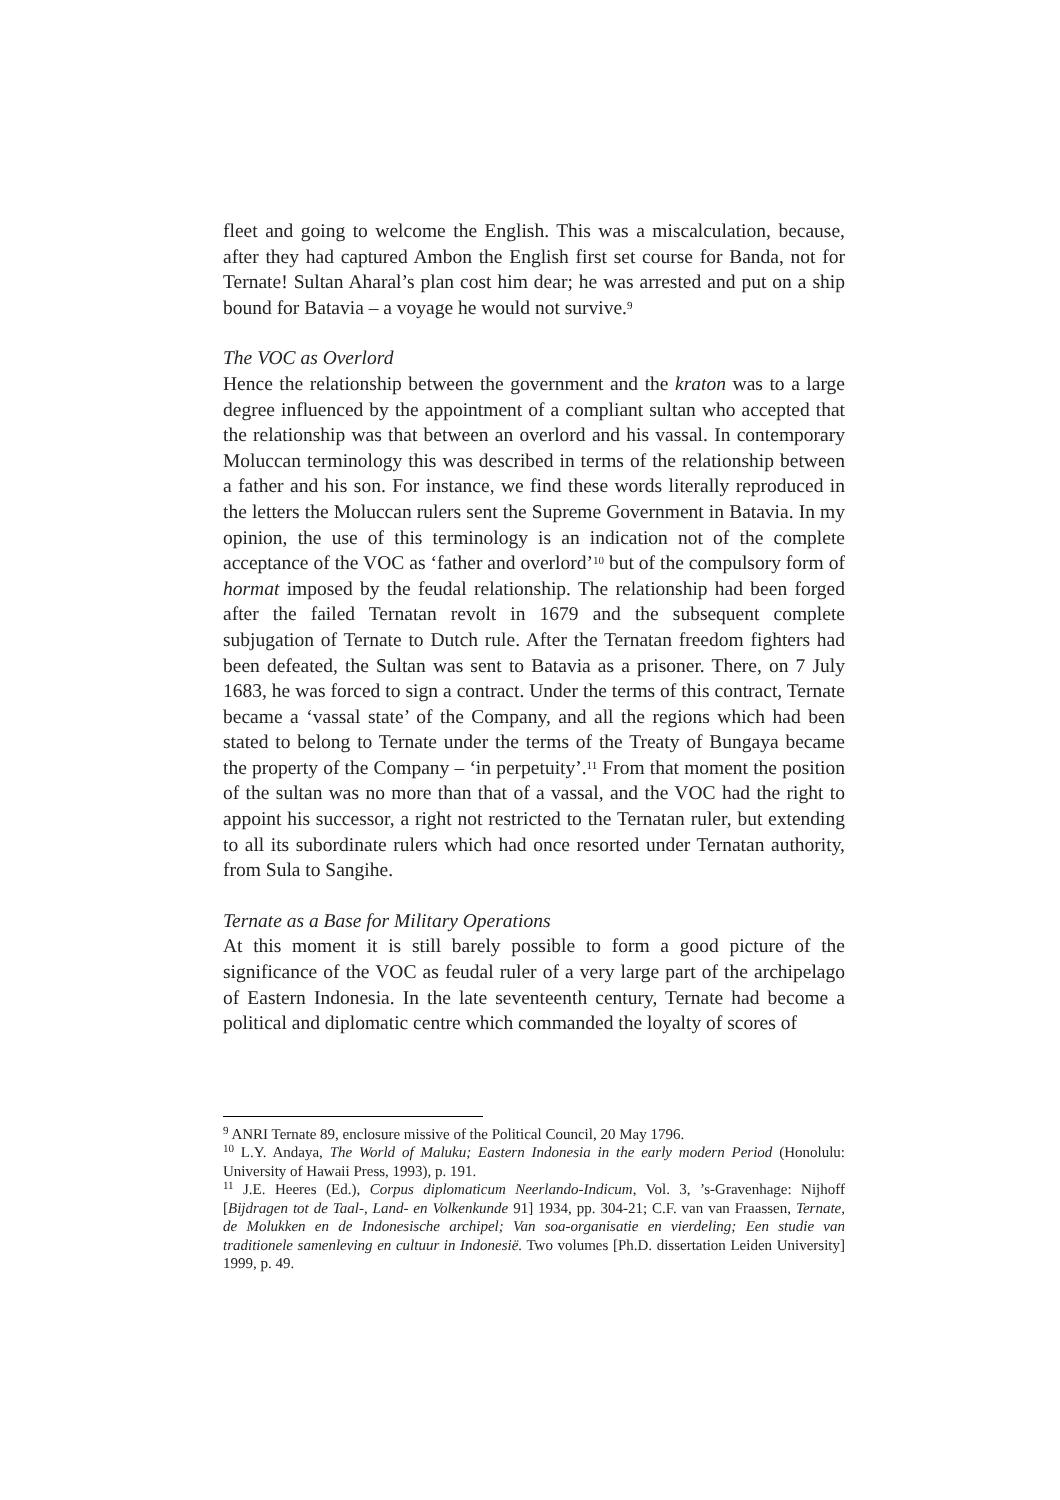fleet and going to welcome the English. This was a miscalculation, because, after they had captured Ambon the English first set course for Banda, not for Ternate! Sultan Aharal’s plan cost him dear; he was arrested and put on a ship bound for Batavia – a voyage he would not survive.<sup>9</sup>
The VOC as Overlord
Hence the relationship between the government and the kraton was to a large degree influenced by the appointment of a compliant sultan who accepted that the relationship was that between an overlord and his vassal. In contemporary Moluccan terminology this was described in terms of the relationship between a father and his son. For instance, we find these words literally reproduced in the letters the Moluccan rulers sent the Supreme Government in Batavia. In my opinion, the use of this terminology is an indication not of the complete acceptance of the VOC as ‘father and overlord’<sup>10</sup> but of the compulsory form of hormat imposed by the feudal relationship. The relationship had been forged after the failed Ternatan revolt in 1679 and the subsequent complete subjugation of Ternate to Dutch rule. After the Ternatan freedom fighters had been defeated, the Sultan was sent to Batavia as a prisoner. There, on 7 July 1683, he was forced to sign a contract. Under the terms of this contract, Ternate became a ‘vassal state’ of the Company, and all the regions which had been stated to belong to Ternate under the terms of the Treaty of Bungaya became the property of the Company – ‘in perpetuity’.<sup>11</sup> From that moment the position of the sultan was no more than that of a vassal, and the VOC had the right to appoint his successor, a right not restricted to the Ternatan ruler, but extending to all its subordinate rulers which had once resorted under Ternatan authority, from Sula to Sangihe.
Ternate as a Base for Military Operations
At this moment it is still barely possible to form a good picture of the significance of the VOC as feudal ruler of a very large part of the archipelago of Eastern Indonesia. In the late seventeenth century, Ternate had become a political and diplomatic centre which commanded the loyalty of scores of
<sup>9</sup> ANRI Ternate 89, enclosure missive of the Political Council, 20 May 1796.
<sup>10</sup> L.Y. Andaya, The World of Maluku; Eastern Indonesia in the early modern Period (Honolulu: University of Hawaii Press, 1993), p. 191.
<sup>11</sup> J.E. Heeres (Ed.), Corpus diplomaticum Neerlando-Indicum, Vol. 3, ’s-Gravenhage: Nijhoff [Bijdragen tot de Taal-, Land- en Volkenkunde 91] 1934, pp. 304-21; C.F. van van Fraassen, Ternate, de Molukken en de Indonesische archipel; Van soa-organisatie en vierdeling; Een studie van traditionele samenleving en cultuur in Indonesië. Two volumes [Ph.D. dissertation Leiden University] 1999, p. 49.